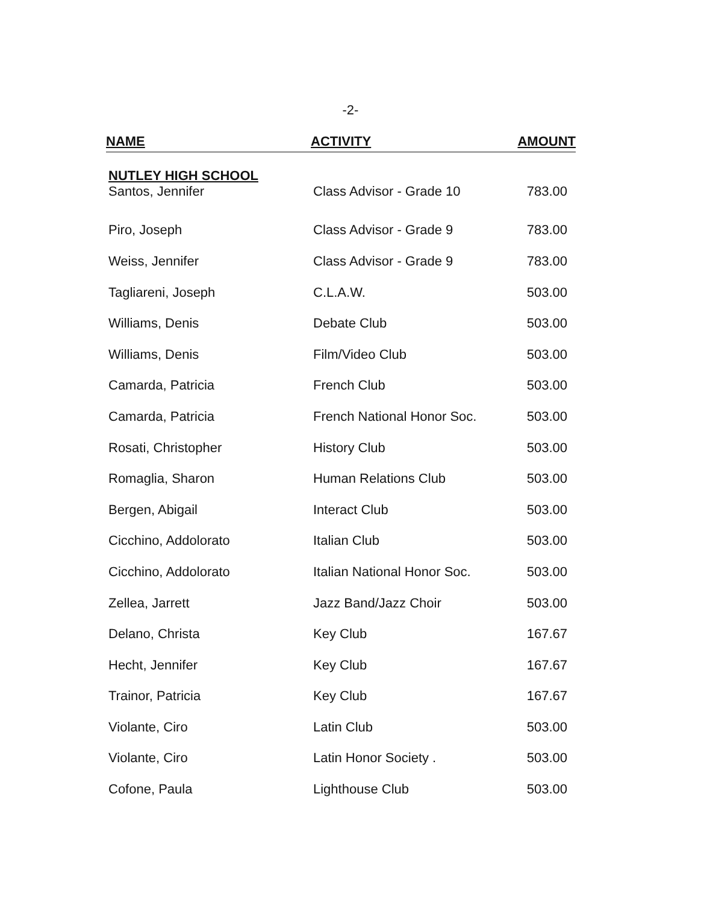-2-
| NAME | ACTIVITY | AMOUNT |
| --- | --- | --- |
| NUTLEY HIGH SCHOOL | | |
| Santos, Jennifer | Class Advisor - Grade 10 | 783.00 |
| Piro, Joseph | Class Advisor - Grade 9 | 783.00 |
| Weiss, Jennifer | Class Advisor - Grade 9 | 783.00 |
| Tagliareni, Joseph | C.L.A.W. | 503.00 |
| Williams, Denis | Debate Club | 503.00 |
| Williams, Denis | Film/Video Club | 503.00 |
| Camarda, Patricia | French Club | 503.00 |
| Camarda, Patricia | French National Honor Soc. | 503.00 |
| Rosati, Christopher | History Club | 503.00 |
| Romaglia, Sharon | Human Relations Club | 503.00 |
| Bergen, Abigail | Interact Club | 503.00 |
| Cicchino, Addolorato | Italian Club | 503.00 |
| Cicchino, Addolorato | Italian National Honor Soc. | 503.00 |
| Zellea, Jarrett | Jazz Band/Jazz Choir | 503.00 |
| Delano, Christa | Key Club | 167.67 |
| Hecht, Jennifer | Key Club | 167.67 |
| Trainor, Patricia | Key Club | 167.67 |
| Violante, Ciro | Latin Club | 503.00 |
| Violante, Ciro | Latin Honor Society . | 503.00 |
| Cofone, Paula | Lighthouse Club | 503.00 |